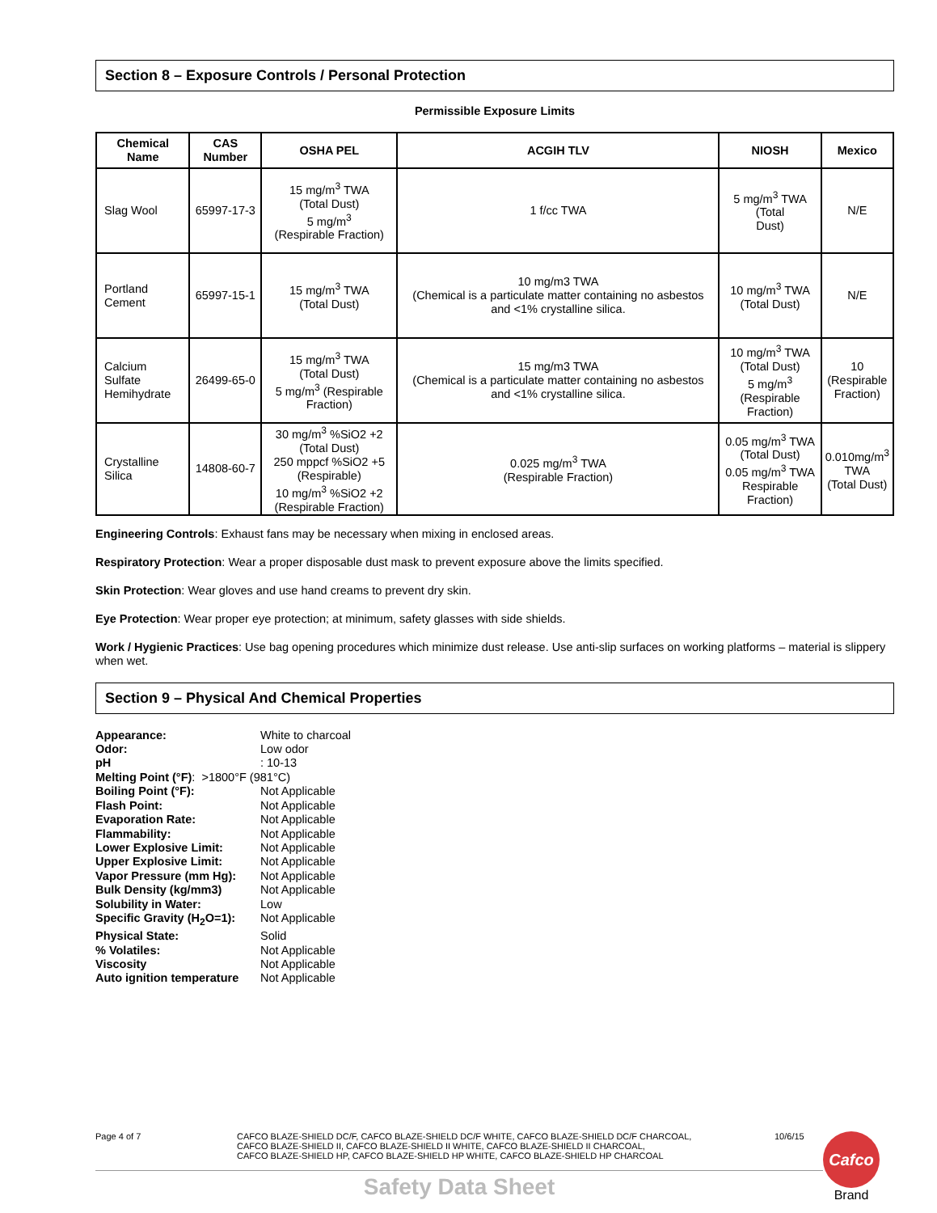Section 8 – Exposure Controls / Personal Protection
Permissible Exposure Limits
| Chemical Name | CAS Number | OSHA PEL | ACGIH TLV | NIOSH | Mexico |
| --- | --- | --- | --- | --- | --- |
| Slag Wool | 65997-17-3 | 15 mg/m<sup>3</sup> TWA (Total Dust) 5 mg/m<sup>3</sup> (Respirable Fraction) | 1 f/cc TWA | 5 mg/m<sup>3</sup> TWA (Total Dust) | N/E |
| Portland Cement | 65997-15-1 | 15 mg/m<sup>3</sup> TWA (Total Dust) | 10 mg/m3 TWA (Chemical is a particulate matter containing no asbestos and <1% crystalline silica. | 10 mg/m<sup>3</sup> TWA (Total Dust) | N/E |
| Calcium Sulfate Hemihydrate | 26499-65-0 | 15 mg/m<sup>3</sup> TWA (Total Dust) 5 mg/m<sup>3</sup> (Respirable Fraction) | 15 mg/m3 TWA (Chemical is a particulate matter containing no asbestos and <1% crystalline silica. | 10 mg/m<sup>3</sup> TWA (Total Dust) 5 mg/m<sup>3</sup> (Respirable Fraction) | 10 (Respirable Fraction) |
| Crystalline Silica | 14808-60-7 | 30 mg/m<sup>3</sup> %SiO2 +2 (Total Dust) 250 mppcf %SiO2 +5 (Respirable) 10 mg/m<sup>3</sup> %SiO2 +2 (Respirable Fraction) | 0.025 mg/m<sup>3</sup> TWA (Respirable Fraction) | 0.05 mg/m<sup>3</sup> TWA (Total Dust) 0.05 mg/m<sup>3</sup> TWA Respirable Fraction) | 0.010mg/m<sup>3</sup> TWA (Total Dust) |
Engineering Controls: Exhaust fans may be necessary when mixing in enclosed areas.
Respiratory Protection: Wear a proper disposable dust mask to prevent exposure above the limits specified.
Skin Protection: Wear gloves and use hand creams to prevent dry skin.
Eye Protection: Wear proper eye protection; at minimum, safety glasses with side shields.
Work / Hygienic Practices: Use bag opening procedures which minimize dust release. Use anti-slip surfaces on working platforms – material is slippery when wet.
Section 9 – Physical And Chemical Properties
Appearance: White to charcoal
Odor: Low odor
pH: 10-13
Melting Point (°F): >1800°F (981°C)
Boiling Point (°F): Not Applicable
Flash Point: Not Applicable
Evaporation Rate: Not Applicable
Flammability: Not Applicable
Lower Explosive Limit: Not Applicable
Upper Explosive Limit: Not Applicable
Vapor Pressure (mm Hg): Not Applicable
Bulk Density (kg/mm3) Not Applicable
Solubility in Water: Low
Specific Gravity (H<sub>2</sub>O=1): Not Applicable
Physical State: Solid
% Volatiles: Not Applicable
Viscosity Not Applicable
Auto ignition temperature Not Applicable
Page 4 of 7 CAFCO BLAZE-SHIELD DC/F, CAFCO BLAZE-SHIELD DC/F WHITE, CAFCO BLAZE-SHIELD DC/F CHARCOAL,
CAFCO BLAZE-SHIELD II, CAFCO BLAZE-SHIELD II WHITE, CAFCO BLAZE-SHIELD II CHARCOAL,
CAFCO BLAZE-SHIELD HP, CAFCO BLAZE-SHIELD HP WHITE, CAFCO BLAZE-SHIELD HP CHARCOAL
10/6/15
Cafco
Brand
Safety Data Sheet